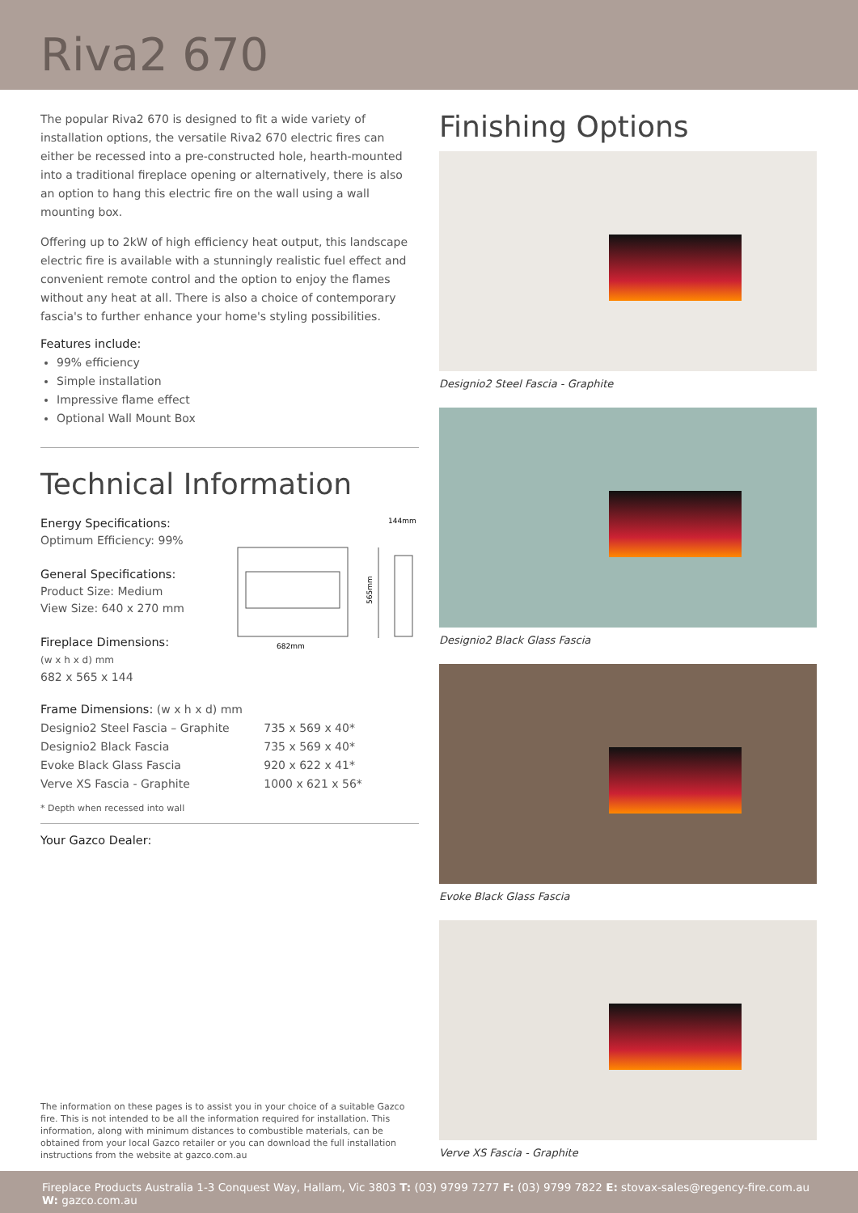Riva2 670
The popular Riva2 670 is designed to fit a wide variety of installation options, the versatile Riva2 670 electric fires can either be recessed into a pre-constructed hole, hearth-mounted into a traditional fireplace opening or alternatively, there is also an option to hang this electric fire on the wall using a wall mounting box.
Offering up to 2kW of high efficiency heat output, this landscape electric fire is available with a stunningly realistic fuel effect and convenient remote control and the option to enjoy the flames without any heat at all. There is also a choice of contemporary fascia's to further enhance your home's styling possibilities.
Features include:
99% efficiency
Simple installation
Impressive flame effect
Optional Wall Mount Box
Technical Information
Energy Specifications:
Optimum Efficiency: 99%
General Specifications:
Product Size: Medium
View Size: 640 x 270 mm
Fireplace Dimensions:
(w x h x d) mm
682 x 565 x 144
144mm
565mm
682mm
| Frame Dimensions: (w x h x d) mm | |
| Designio2 Steel Fascia – Graphite | 735 x 569 x 40* |
| Designio2 Black Fascia | 735 x 569 x 40* |
| Evoke Black Glass Fascia | 920 x 622 x 41* |
| Verve XS Fascia - Graphite | 1000 x 621 x 56* |
* Depth when recessed into wall
Your Gazco Dealer:
The information on these pages is to assist you in your choice of a suitable Gazco fire. This is not intended to be all the information required for installation. This information, along with minimum distances to combustible materials, can be obtained from your local Gazco retailer or you can download the full installation instructions from the website at gazco.com.au
Finishing Options
Designio2 Steel Fascia - Graphite
Designio2 Black Glass Fascia
Evoke Black Glass Fascia
Verve XS Fascia - Graphite
Fireplace Products Australia 1-3 Conquest Way, Hallam, Vic 3803 T: (03) 9799 7277 F: (03) 9799 7822 E: stovax-sales@regency-fire.com.au W: gazco.com.au